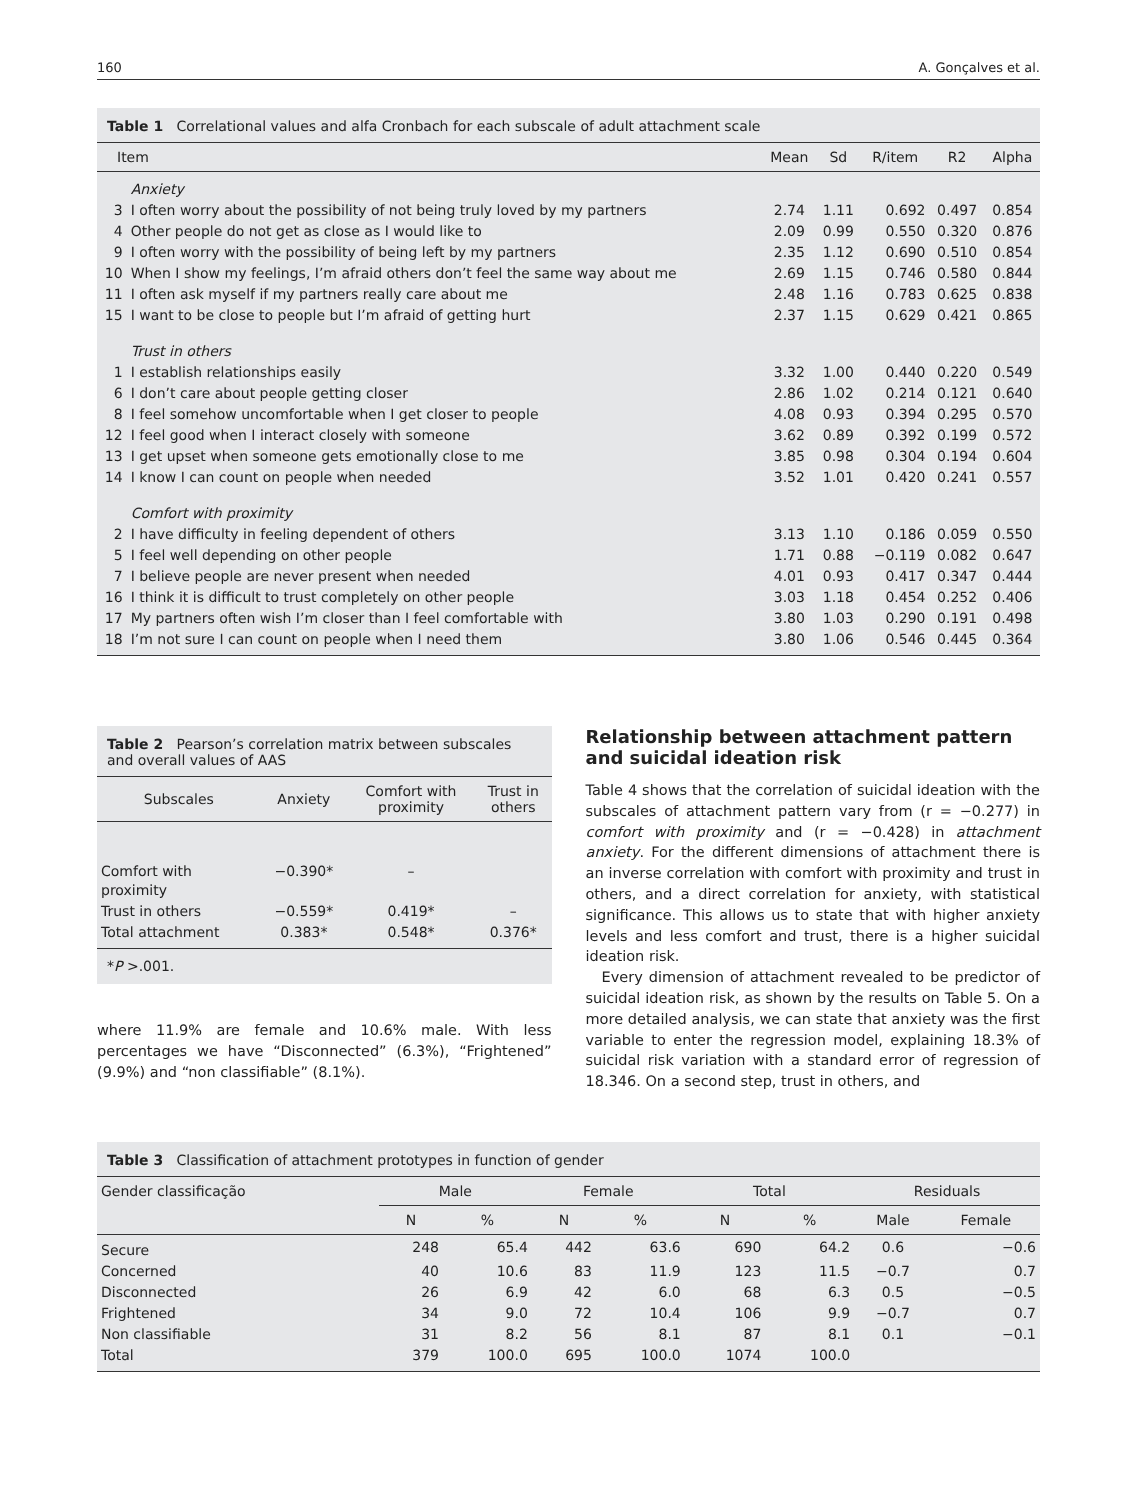160 A. Gonçalves et al.
Table 1 Correlational values and alfa Cronbach for each subscale of adult attachment scale
| Item | | Mean | Sd | R/item | R2 | Alpha |
| --- | --- | --- | --- | --- | --- | --- |
| | Anxiety | | | | | |
| 3 | I often worry about the possibility of not being truly loved by my partners | 2.74 | 1.11 | 0.692 | 0.497 | 0.854 |
| 4 | Other people do not get as close as I would like to | 2.09 | 0.99 | 0.550 | 0.320 | 0.876 |
| 9 | I often worry with the possibility of being left by my partners | 2.35 | 1.12 | 0.690 | 0.510 | 0.854 |
| 10 | When I show my feelings, I’m afraid others don’t feel the same way about me | 2.69 | 1.15 | 0.746 | 0.580 | 0.844 |
| 11 | I often ask myself if my partners really care about me | 2.48 | 1.16 | 0.783 | 0.625 | 0.838 |
| 15 | I want to be close to people but I’m afraid of getting hurt | 2.37 | 1.15 | 0.629 | 0.421 | 0.865 |
| | Trust in others | | | | | |
| 1 | I establish relationships easily | 3.32 | 1.00 | 0.440 | 0.220 | 0.549 |
| 6 | I don’t care about people getting closer | 2.86 | 1.02 | 0.214 | 0.121 | 0.640 |
| 8 | I feel somehow uncomfortable when I get closer to people | 4.08 | 0.93 | 0.394 | 0.295 | 0.570 |
| 12 | I feel good when I interact closely with someone | 3.62 | 0.89 | 0.392 | 0.199 | 0.572 |
| 13 | I get upset when someone gets emotionally close to me | 3.85 | 0.98 | 0.304 | 0.194 | 0.604 |
| 14 | I know I can count on people when needed | 3.52 | 1.01 | 0.420 | 0.241 | 0.557 |
| | Comfort with proximity | | | | | |
| 2 | I have difficulty in feeling dependent of others | 3.13 | 1.10 | 0.186 | 0.059 | 0.550 |
| 5 | I feel well depending on other people | 1.71 | 0.88 | −0.119 | 0.082 | 0.647 |
| 7 | I believe people are never present when needed | 4.01 | 0.93 | 0.417 | 0.347 | 0.444 |
| 16 | I think it is difficult to trust completely on other people | 3.03 | 1.18 | 0.454 | 0.252 | 0.406 |
| 17 | My partners often wish I’m closer than I feel comfortable with | 3.80 | 1.03 | 0.290 | 0.191 | 0.498 |
| 18 | I’m not sure I can count on people when I need them | 3.80 | 1.06 | 0.546 | 0.445 | 0.364 |
Table 2 Pearson’s correlation matrix between subscales and overall values of AAS
| Subscales | Anxiety | Comfort with proximity | Trust in others |
| --- | --- | --- | --- |
| Comfort with proximity | −0.390* | – | |
| Trust in others | −0.559* | 0.419* | – |
| Total attachment | 0.383* | 0.548* | 0.376* |
| * P >.001. | | | |
where 11.9% are female and 10.6% male. With less percentages we have “Disconnected” (6.3%), “Frightened” (9.9%) and “non classifiable” (8.1%).
Relationship between attachment pattern and suicidal ideation risk
Table 4 shows that the correlation of suicidal ideation with the subscales of attachment pattern vary from (r = −0.277) in comfort with proximity and (r = −0.428) in attachment anxiety. For the different dimensions of attachment there is an inverse correlation with comfort with proximity and trust in others, and a direct correlation for anxiety, with statistical significance. This allows us to state that with higher anxiety levels and less comfort and trust, there is a higher suicidal ideation risk.
Every dimension of attachment revealed to be predictor of suicidal ideation risk, as shown by the results on Table 5. On a more detailed analysis, we can state that anxiety was the first variable to enter the regression model, explaining 18.3% of suicidal risk variation with a standard error of regression of 18.346. On a second step, trust in others, and
Table 3 Classification of attachment prototypes in function of gender
| Gender classificação | Male | | Female | | Total | | Residuals | |
| --- | --- | --- | --- | --- | --- | --- | --- | --- |
| | N | % | N | % | N | % | Male | Female |
| Secure | 248 | 65.4 | 442 | 63.6 | 690 | 64.2 | 0.6 | −0.6 |
| Concerned | 40 | 10.6 | 83 | 11.9 | 123 | 11.5 | −0.7 | 0.7 |
| Disconnected | 26 | 6.9 | 42 | 6.0 | 68 | 6.3 | 0.5 | −0.5 |
| Frightened | 34 | 9.0 | 72 | 10.4 | 106 | 9.9 | −0.7 | 0.7 |
| Non classifiable | 31 | 8.2 | 56 | 8.1 | 87 | 8.1 | 0.1 | −0.1 |
| Total | 379 | 100.0 | 695 | 100.0 | 1074 | 100.0 | | |